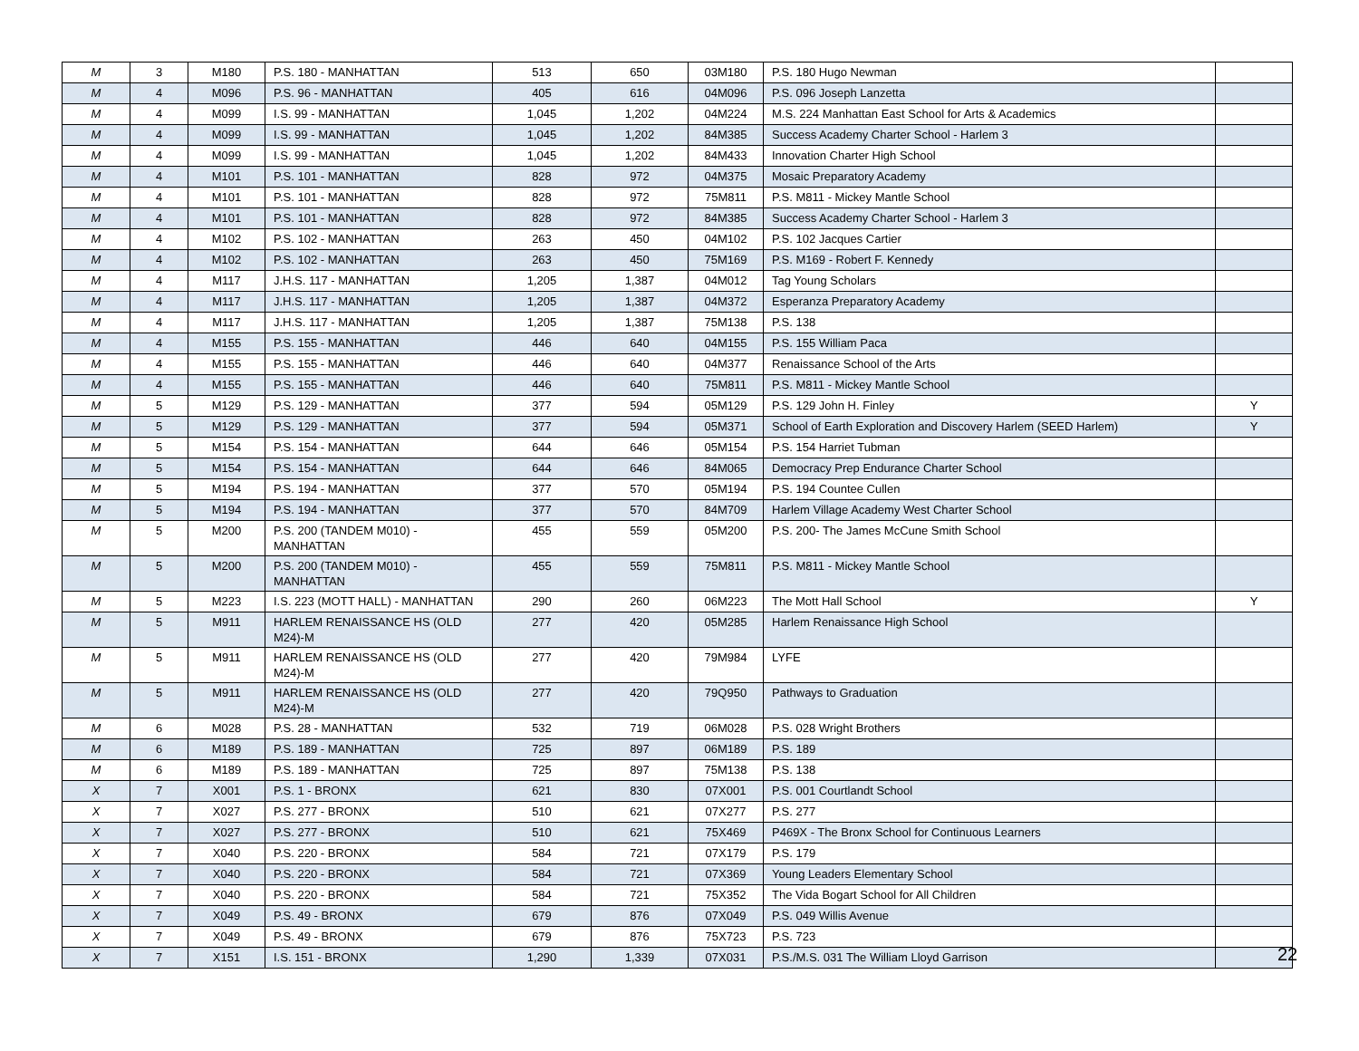| M | 3 | M180 | P.S. 180 - MANHATTAN | 513 | 650 | 03M180 | P.S. 180 Hugo Newman | |
| M | 4 | M096 | P.S. 96 - MANHATTAN | 405 | 616 | 04M096 | P.S. 096 Joseph Lanzetta | |
| M | 4 | M099 | I.S. 99 - MANHATTAN | 1,045 | 1,202 | 04M224 | M.S. 224 Manhattan East School for Arts & Academics | |
| M | 4 | M099 | I.S. 99 - MANHATTAN | 1,045 | 1,202 | 84M385 | Success Academy Charter School - Harlem 3 | |
| M | 4 | M099 | I.S. 99 - MANHATTAN | 1,045 | 1,202 | 84M433 | Innovation Charter High School | |
| M | 4 | M101 | P.S. 101 - MANHATTAN | 828 | 972 | 04M375 | Mosaic Preparatory Academy | |
| M | 4 | M101 | P.S. 101 - MANHATTAN | 828 | 972 | 75M811 | P.S. M811 - Mickey Mantle School | |
| M | 4 | M101 | P.S. 101 - MANHATTAN | 828 | 972 | 84M385 | Success Academy Charter School - Harlem 3 | |
| M | 4 | M102 | P.S. 102 - MANHATTAN | 263 | 450 | 04M102 | P.S. 102 Jacques Cartier | |
| M | 4 | M102 | P.S. 102 - MANHATTAN | 263 | 450 | 75M169 | P.S. M169 - Robert F. Kennedy | |
| M | 4 | M117 | J.H.S. 117 - MANHATTAN | 1,205 | 1,387 | 04M012 | Tag Young Scholars | |
| M | 4 | M117 | J.H.S. 117 - MANHATTAN | 1,205 | 1,387 | 04M372 | Esperanza Preparatory Academy | |
| M | 4 | M117 | J.H.S. 117 - MANHATTAN | 1,205 | 1,387 | 75M138 | P.S. 138 | |
| M | 4 | M155 | P.S. 155 - MANHATTAN | 446 | 640 | 04M155 | P.S. 155 William Paca | |
| M | 4 | M155 | P.S. 155 - MANHATTAN | 446 | 640 | 04M377 | Renaissance School of the Arts | |
| M | 4 | M155 | P.S. 155 - MANHATTAN | 446 | 640 | 75M811 | P.S. M811 - Mickey Mantle School | |
| M | 5 | M129 | P.S. 129 - MANHATTAN | 377 | 594 | 05M129 | P.S. 129 John H. Finley | Y |
| M | 5 | M129 | P.S. 129 - MANHATTAN | 377 | 594 | 05M371 | School of Earth Exploration and Discovery Harlem (SEED Harlem) | Y |
| M | 5 | M154 | P.S. 154 - MANHATTAN | 644 | 646 | 05M154 | P.S. 154 Harriet Tubman | |
| M | 5 | M154 | P.S. 154 - MANHATTAN | 644 | 646 | 84M065 | Democracy Prep Endurance Charter School | |
| M | 5 | M194 | P.S. 194 - MANHATTAN | 377 | 570 | 05M194 | P.S. 194 Countee Cullen | |
| M | 5 | M194 | P.S. 194 - MANHATTAN | 377 | 570 | 84M709 | Harlem Village Academy West Charter School | |
| M | 5 | M200 | P.S. 200 (TANDEM M010) - MANHATTAN | 455 | 559 | 05M200 | P.S. 200- The James McCune Smith School | |
| M | 5 | M200 | P.S. 200 (TANDEM M010) - MANHATTAN | 455 | 559 | 75M811 | P.S. M811 - Mickey Mantle School | |
| M | 5 | M223 | I.S. 223 (MOTT HALL) - MANHATTAN | 290 | 260 | 06M223 | The Mott Hall School | Y |
| M | 5 | M911 | HARLEM RENAISSANCE HS (OLD M24)-M | 277 | 420 | 05M285 | Harlem Renaissance High School | |
| M | 5 | M911 | HARLEM RENAISSANCE HS (OLD M24)-M | 277 | 420 | 79M984 | LYFE | |
| M | 5 | M911 | HARLEM RENAISSANCE HS (OLD M24)-M | 277 | 420 | 79Q950 | Pathways to Graduation | |
| M | 6 | M028 | P.S. 28 - MANHATTAN | 532 | 719 | 06M028 | P.S. 028 Wright Brothers | |
| M | 6 | M189 | P.S. 189 - MANHATTAN | 725 | 897 | 06M189 | P.S. 189 | |
| M | 6 | M189 | P.S. 189 - MANHATTAN | 725 | 897 | 75M138 | P.S. 138 | |
| X | 7 | X001 | P.S. 1 - BRONX | 621 | 830 | 07X001 | P.S. 001 Courtlandt School | |
| X | 7 | X027 | P.S. 277 - BRONX | 510 | 621 | 07X277 | P.S. 277 | |
| X | 7 | X027 | P.S. 277 - BRONX | 510 | 621 | 75X469 | P469X - The Bronx School for Continuous Learners | |
| X | 7 | X040 | P.S. 220 - BRONX | 584 | 721 | 07X179 | P.S. 179 | |
| X | 7 | X040 | P.S. 220 - BRONX | 584 | 721 | 07X369 | Young Leaders Elementary School | |
| X | 7 | X040 | P.S. 220 - BRONX | 584 | 721 | 75X352 | The Vida Bogart School for All Children | |
| X | 7 | X049 | P.S. 49 - BRONX | 679 | 876 | 07X049 | P.S. 049 Willis Avenue | |
| X | 7 | X049 | P.S. 49 - BRONX | 679 | 876 | 75X723 | P.S. 723 | |
| X | 7 | X151 | I.S. 151 - BRONX | 1,290 | 1,339 | 07X031 | P.S./M.S. 031 The William Lloyd Garrison | |
22